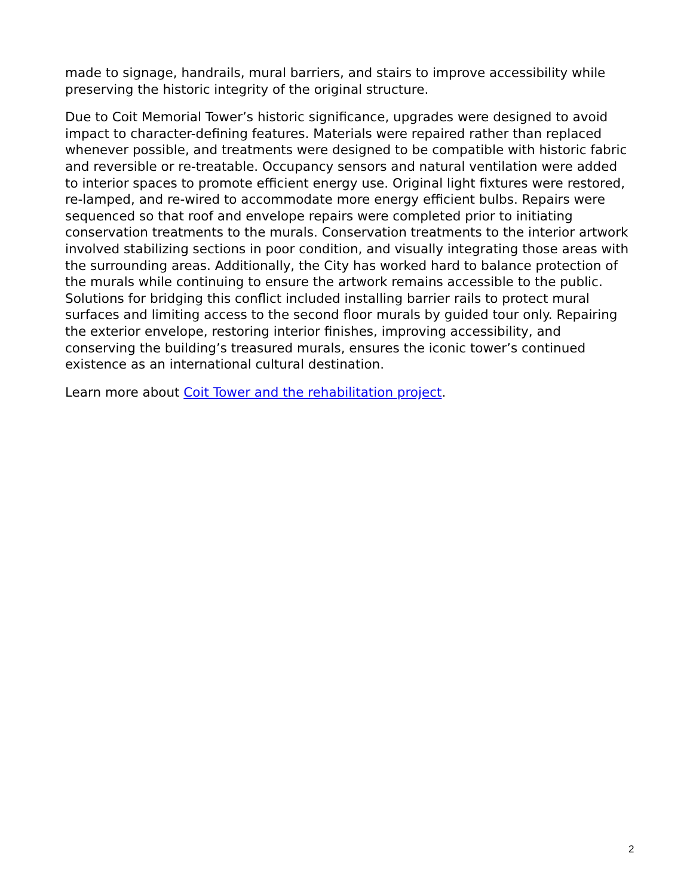made to signage, handrails, mural barriers, and stairs to improve accessibility while preserving the historic integrity of the original structure.
Due to Coit Memorial Tower’s historic significance, upgrades were designed to avoid impact to character-defining features. Materials were repaired rather than replaced whenever possible, and treatments were designed to be compatible with historic fabric and reversible or re-treatable. Occupancy sensors and natural ventilation were added to interior spaces to promote efficient energy use. Original light fixtures were restored, re-lamped, and re-wired to accommodate more energy efficient bulbs. Repairs were sequenced so that roof and envelope repairs were completed prior to initiating conservation treatments to the murals. Conservation treatments to the interior artwork involved stabilizing sections in poor condition, and visually integrating those areas with the surrounding areas. Additionally, the City has worked hard to balance protection of the murals while continuing to ensure the artwork remains accessible to the public. Solutions for bridging this conflict included installing barrier rails to protect mural surfaces and limiting access to the second floor murals by guided tour only. Repairing the exterior envelope, restoring interior finishes, improving accessibility, and conserving the building’s treasured murals, ensures the iconic tower’s continued existence as an international cultural destination.
Learn more about Coit Tower and the rehabilitation project.
2